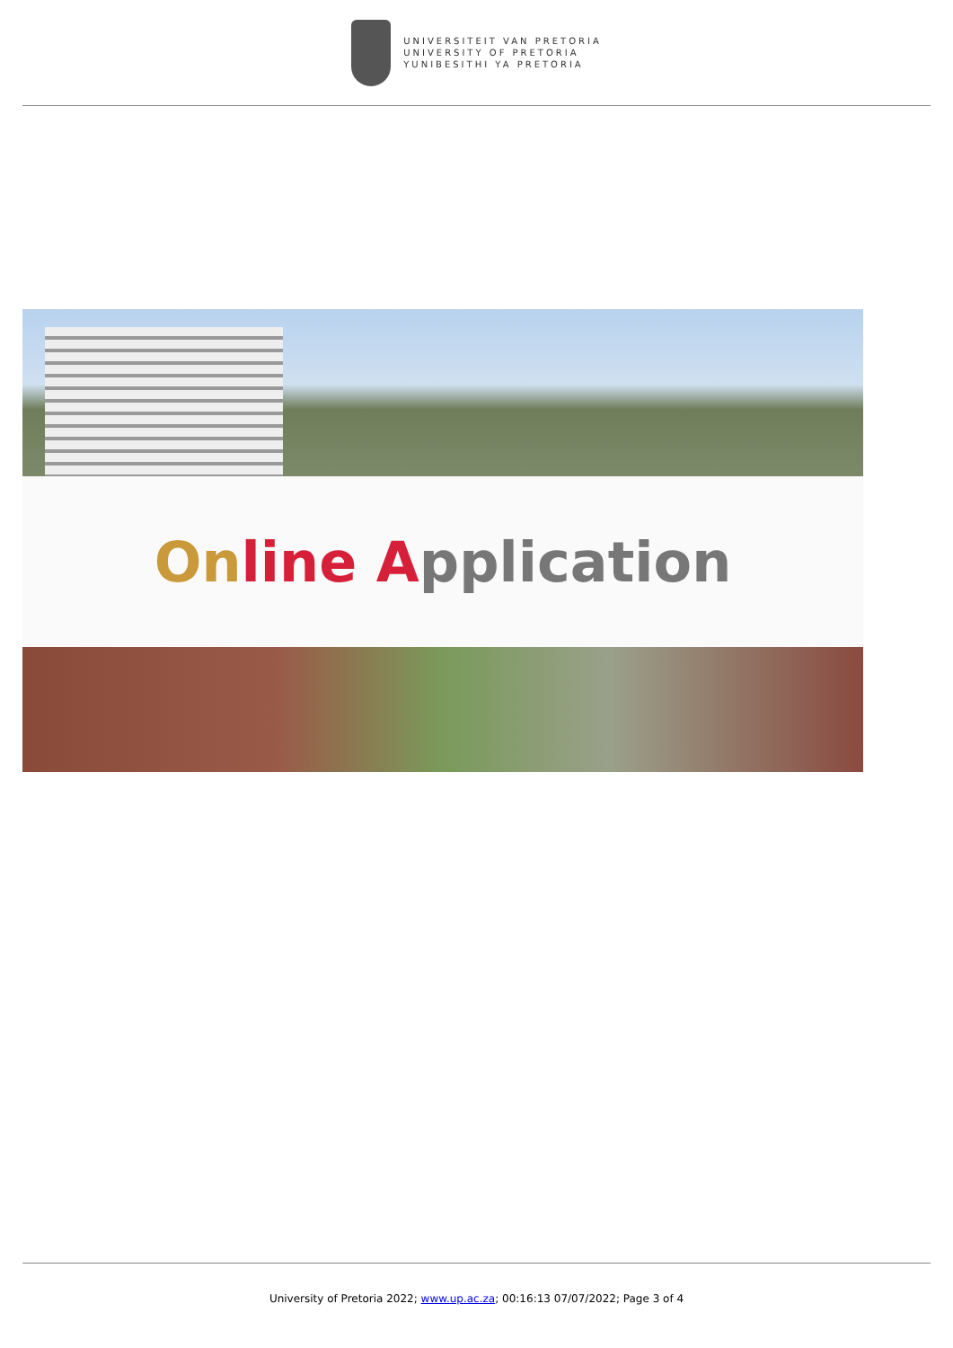UNIVERSITEIT VAN PRETORIA
UNIVERSITY OF PRETORIA
YUNIBESITHI YA PRETORIA
On line Application
University of Pretoria 2022; www.up.ac.za; 00:16:13 07/07/2022; Page 3 of 4